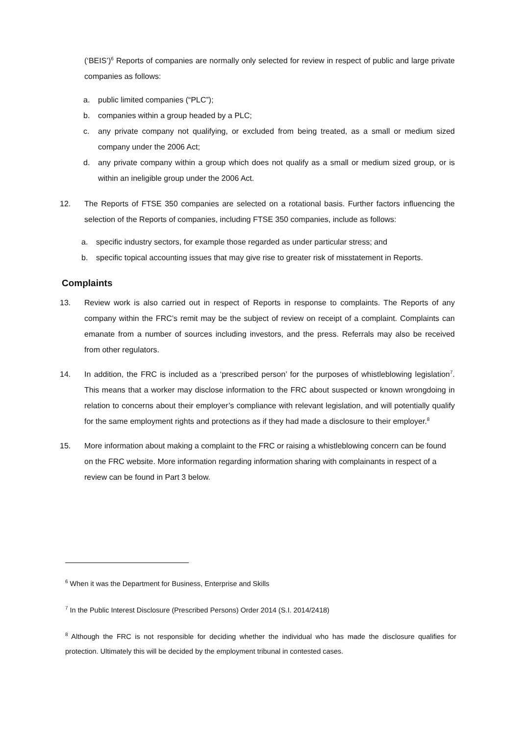(‘BEIS’)<sup>6</sup> Reports of companies are normally only selected for review in respect of public and large private companies as follows:
a. public limited companies (“PLC”);
b. companies within a group headed by a PLC;
c. any private company not qualifying, or excluded from being treated, as a small or medium sized company under the 2006 Act;
d. any private company within a group which does not qualify as a small or medium sized group, or is within an ineligible group under the 2006 Act.
12. The Reports of FTSE 350 companies are selected on a rotational basis. Further factors influencing the selection of the Reports of companies, including FTSE 350 companies, include as follows:
a. specific industry sectors, for example those regarded as under particular stress; and
b. specific topical accounting issues that may give rise to greater risk of misstatement in Reports.
Complaints
13. Review work is also carried out in respect of Reports in response to complaints. The Reports of any company within the FRC’s remit may be the subject of review on receipt of a complaint. Complaints can emanate from a number of sources including investors, and the press. Referrals may also be received from other regulators.
14. In addition, the FRC is included as a ‘prescribed person’ for the purposes of whistleblowing legislation<sup>7</sup>. This means that a worker may disclose information to the FRC about suspected or known wrongdoing in relation to concerns about their employer’s compliance with relevant legislation, and will potentially qualify for the same employment rights and protections as if they had made a disclosure to their employer.<sup>8</sup>
15. More information about making a complaint to the FRC or raising a whistleblowing concern can be found on the FRC website. More information regarding information sharing with complainants in respect of a review can be found in Part 3 below.
<sup>6</sup> When it was the Department for Business, Enterprise and Skills
<sup>7</sup> In the Public Interest Disclosure (Prescribed Persons) Order 2014 (S.I. 2014/2418)
<sup>8</sup> Although the FRC is not responsible for deciding whether the individual who has made the disclosure qualifies for protection. Ultimately this will be decided by the employment tribunal in contested cases.